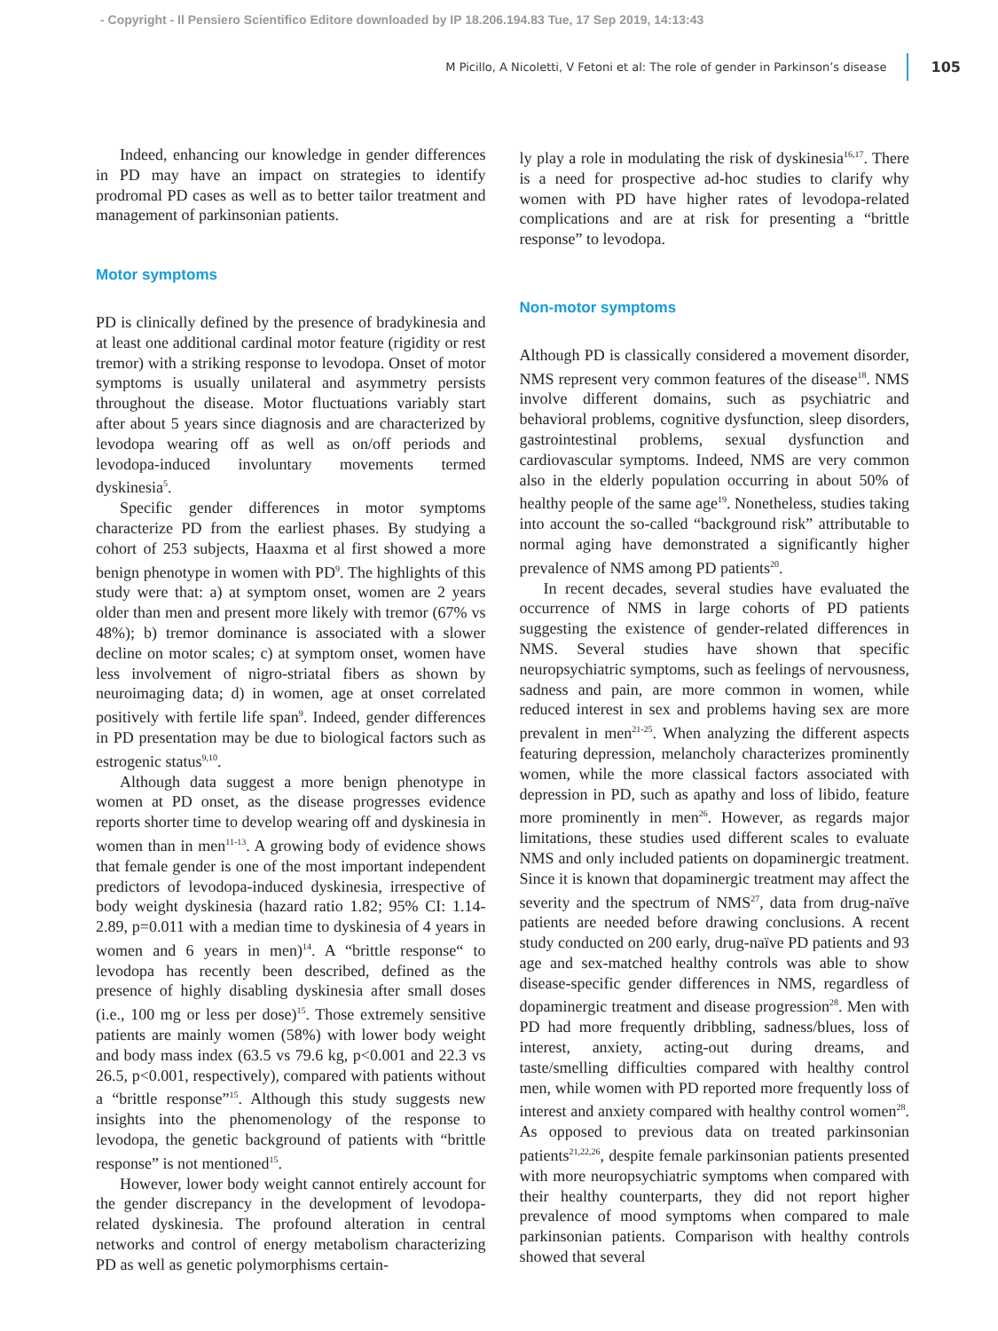- Copyright - Il Pensiero Scientifico Editore downloaded by IP 18.206.194.83 Tue, 17 Sep 2019, 14:13:43
M Picillo, A Nicoletti, V Fetoni et al: The role of gender in Parkinson’s disease 105
Indeed, enhancing our knowledge in gender differences in PD may have an impact on strategies to identify prodromal PD cases as well as to better tailor treatment and management of parkinsonian patients.
Motor symptoms
PD is clinically defined by the presence of bradykinesia and at least one additional cardinal motor feature (rigidity or rest tremor) with a striking response to levodopa. Onset of motor symptoms is usually unilateral and asymmetry persists throughout the disease. Motor fluctuations variably start after about 5 years since diagnosis and are characterized by levodopa wearing off as well as on/off periods and levodopa-induced involuntary movements termed dyskinesia<sup>5</sup>.
Specific gender differences in motor symptoms characterize PD from the earliest phases. By studying a cohort of 253 subjects, Haaxma et al first showed a more benign phenotype in women with PD<sup>9</sup>. The highlights of this study were that: a) at symptom onset, women are 2 years older than men and present more likely with tremor (67% vs 48%); b) tremor dominance is associated with a slower decline on motor scales; c) at symptom onset, women have less involvement of nigro-striatal fibers as shown by neuroimaging data; d) in women, age at onset correlated positively with fertile life span<sup>9</sup>. Indeed, gender differences in PD presentation may be due to biological factors such as estrogenic status<sup>9,10</sup>.
Although data suggest a more benign phenotype in women at PD onset, as the disease progresses evidence reports shorter time to develop wearing off and dyskinesia in women than in men<sup>11-13</sup>. A growing body of evidence shows that female gender is one of the most important independent predictors of levodopa-induced dyskinesia, irrespective of body weight dyskinesia (hazard ratio 1.82; 95% CI: 1.14-2.89, p=0.011 with a median time to dyskinesia of 4 years in women and 6 years in men)<sup>14</sup>. A “brittle response“ to levodopa has recently been described, defined as the presence of highly disabling dyskinesia after small doses (i.e., 100 mg or less per dose)<sup>15</sup>. Those extremely sensitive patients are mainly women (58%) with lower body weight and body mass index (63.5 vs 79.6 kg, p<0.001 and 22.3 vs 26.5, p<0.001, respectively), compared with patients without a “brittle response”<sup>15</sup>. Although this study suggests new insights into the phenomenology of the response to levodopa, the genetic background of patients with “brittle response” is not mentioned<sup>15</sup>.
However, lower body weight cannot entirely account for the gender discrepancy in the development of levodopa-related dyskinesia. The profound alteration in central networks and control of energy metabolism characterizing PD as well as genetic polymorphisms certain-
ly play a role in modulating the risk of dyskinesia<sup>16,17</sup>. There is a need for prospective ad-hoc studies to clarify why women with PD have higher rates of levodopa-related complications and are at risk for presenting a “brittle response” to levodopa.
Non-motor symptoms
Although PD is classically considered a movement disorder, NMS represent very common features of the disease<sup>18</sup>. NMS involve different domains, such as psychiatric and behavioral problems, cognitive dysfunction, sleep disorders, gastrointestinal problems, sexual dysfunction and cardiovascular symptoms. Indeed, NMS are very common also in the elderly population occurring in about 50% of healthy people of the same age<sup>19</sup>. Nonetheless, studies taking into account the so-called “background risk” attributable to normal aging have demonstrated a significantly higher prevalence of NMS among PD patients<sup>20</sup>.
In recent decades, several studies have evaluated the occurrence of NMS in large cohorts of PD patients suggesting the existence of gender-related differences in NMS. Several studies have shown that specific neuropsychiatric symptoms, such as feelings of nervousness, sadness and pain, are more common in women, while reduced interest in sex and problems having sex are more prevalent in men<sup>21-25</sup>. When analyzing the different aspects featuring depression, melancholy characterizes prominently women, while the more classical factors associated with depression in PD, such as apathy and loss of libido, feature more prominently in men<sup>26</sup>. However, as regards major limitations, these studies used different scales to evaluate NMS and only included patients on dopaminergic treatment. Since it is known that dopaminergic treatment may affect the severity and the spectrum of NMS<sup>27</sup>, data from drug-naïve patients are needed before drawing conclusions. A recent study conducted on 200 early, drug-naïve PD patients and 93 age and sex-matched healthy controls was able to show disease-specific gender differences in NMS, regardless of dopaminergic treatment and disease progression<sup>28</sup>. Men with PD had more frequently dribbling, sadness/blues, loss of interest, anxiety, acting-out during dreams, and taste/smelling difficulties compared with healthy control men, while women with PD reported more frequently loss of interest and anxiety compared with healthy control women<sup>28</sup>. As opposed to previous data on treated parkinsonian patients<sup>21,22,26</sup>, despite female parkinsonian patients presented with more neuropsychiatric symptoms when compared with their healthy counterparts, they did not report higher prevalence of mood symptoms when compared to male parkinsonian patients. Comparison with healthy controls showed that several